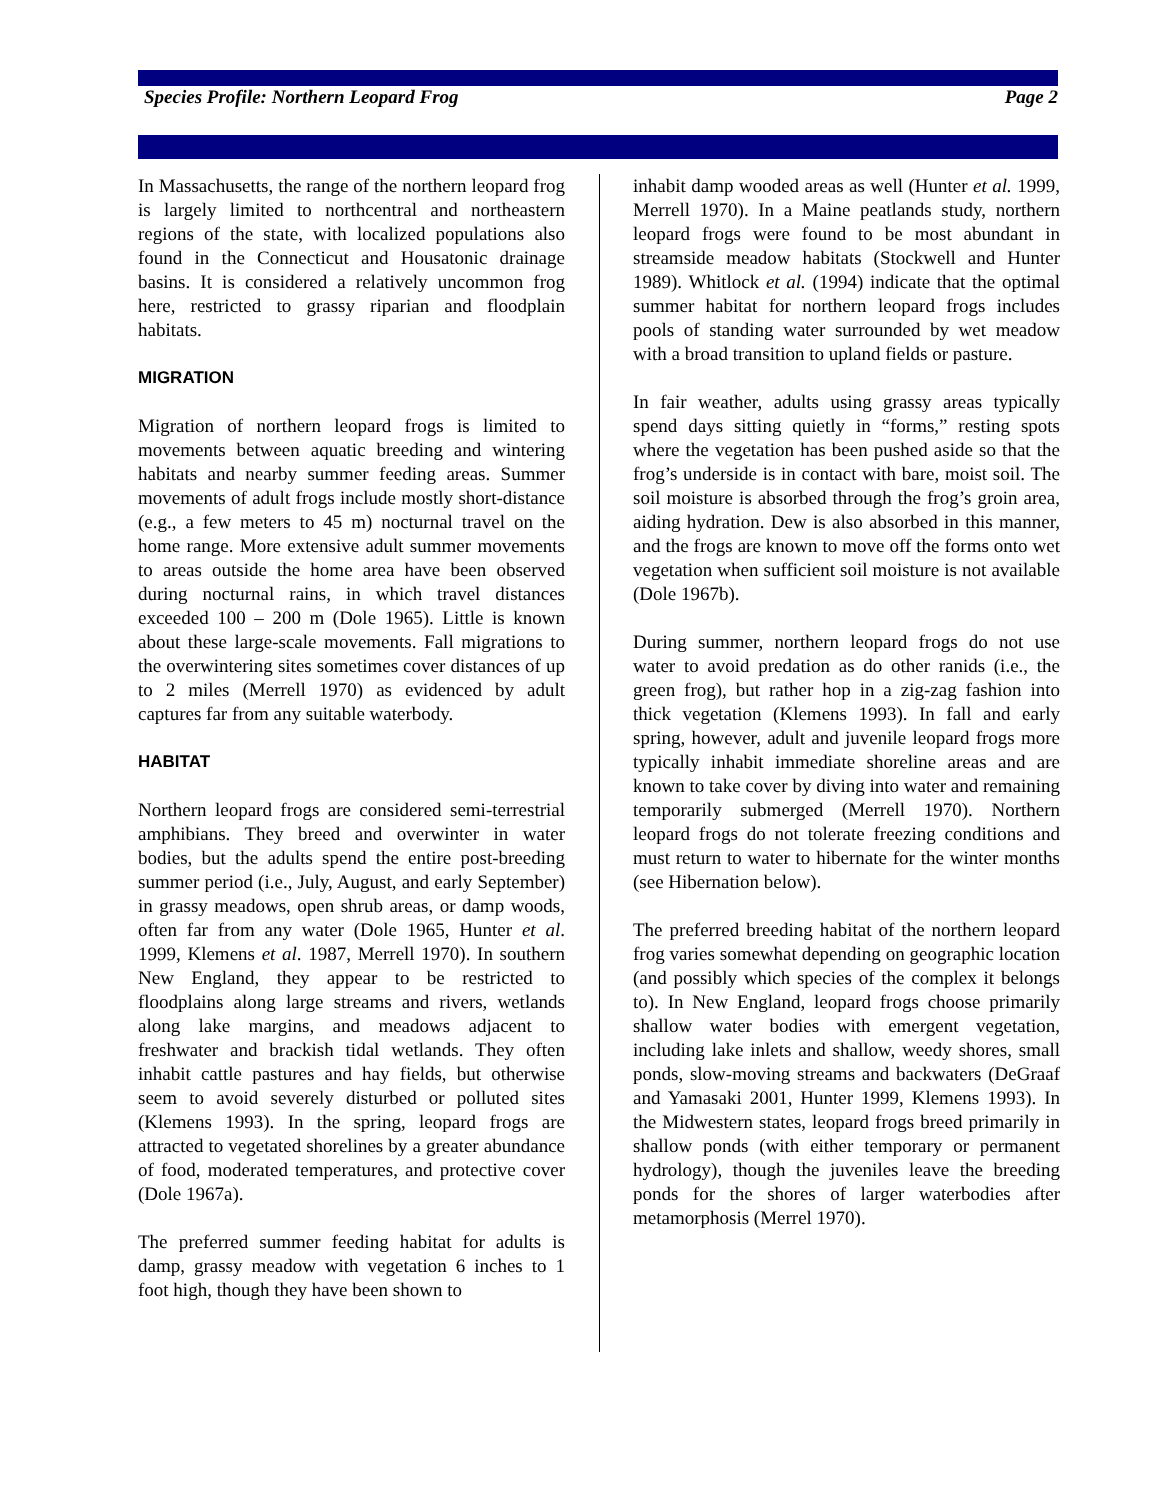Species Profile: Northern Leopard Frog Page 2
In Massachusetts, the range of the northern leopard frog is largely limited to northcentral and northeastern regions of the state, with localized populations also found in the Connecticut and Housatonic drainage basins. It is considered a relatively uncommon frog here, restricted to grassy riparian and floodplain habitats.
MIGRATION
Migration of northern leopard frogs is limited to movements between aquatic breeding and wintering habitats and nearby summer feeding areas. Summer movements of adult frogs include mostly short-distance (e.g., a few meters to 45 m) nocturnal travel on the home range. More extensive adult summer movements to areas outside the home area have been observed during nocturnal rains, in which travel distances exceeded 100 – 200 m (Dole 1965). Little is known about these large-scale movements. Fall migrations to the overwintering sites sometimes cover distances of up to 2 miles (Merrell 1970) as evidenced by adult captures far from any suitable waterbody.
HABITAT
Northern leopard frogs are considered semi-terrestrial amphibians. They breed and overwinter in water bodies, but the adults spend the entire post-breeding summer period (i.e., July, August, and early September) in grassy meadows, open shrub areas, or damp woods, often far from any water (Dole 1965, Hunter et al. 1999, Klemens et al. 1987, Merrell 1970). In southern New England, they appear to be restricted to floodplains along large streams and rivers, wetlands along lake margins, and meadows adjacent to freshwater and brackish tidal wetlands. They often inhabit cattle pastures and hay fields, but otherwise seem to avoid severely disturbed or polluted sites (Klemens 1993). In the spring, leopard frogs are attracted to vegetated shorelines by a greater abundance of food, moderated temperatures, and protective cover (Dole 1967a).
The preferred summer feeding habitat for adults is damp, grassy meadow with vegetation 6 inches to 1 foot high, though they have been shown to
inhabit damp wooded areas as well (Hunter et al. 1999, Merrell 1970). In a Maine peatlands study, northern leopard frogs were found to be most abundant in streamside meadow habitats (Stockwell and Hunter 1989). Whitlock et al. (1994) indicate that the optimal summer habitat for northern leopard frogs includes pools of standing water surrounded by wet meadow with a broad transition to upland fields or pasture.
In fair weather, adults using grassy areas typically spend days sitting quietly in “forms,” resting spots where the vegetation has been pushed aside so that the frog’s underside is in contact with bare, moist soil. The soil moisture is absorbed through the frog’s groin area, aiding hydration. Dew is also absorbed in this manner, and the frogs are known to move off the forms onto wet vegetation when sufficient soil moisture is not available (Dole 1967b).
During summer, northern leopard frogs do not use water to avoid predation as do other ranids (i.e., the green frog), but rather hop in a zig-zag fashion into thick vegetation (Klemens 1993). In fall and early spring, however, adult and juvenile leopard frogs more typically inhabit immediate shoreline areas and are known to take cover by diving into water and remaining temporarily submerged (Merrell 1970). Northern leopard frogs do not tolerate freezing conditions and must return to water to hibernate for the winter months (see Hibernation below).
The preferred breeding habitat of the northern leopard frog varies somewhat depending on geographic location (and possibly which species of the complex it belongs to). In New England, leopard frogs choose primarily shallow water bodies with emergent vegetation, including lake inlets and shallow, weedy shores, small ponds, slow-moving streams and backwaters (DeGraaf and Yamasaki 2001, Hunter 1999, Klemens 1993). In the Midwestern states, leopard frogs breed primarily in shallow ponds (with either temporary or permanent hydrology), though the juveniles leave the breeding ponds for the shores of larger waterbodies after metamorphosis (Merrel 1970).